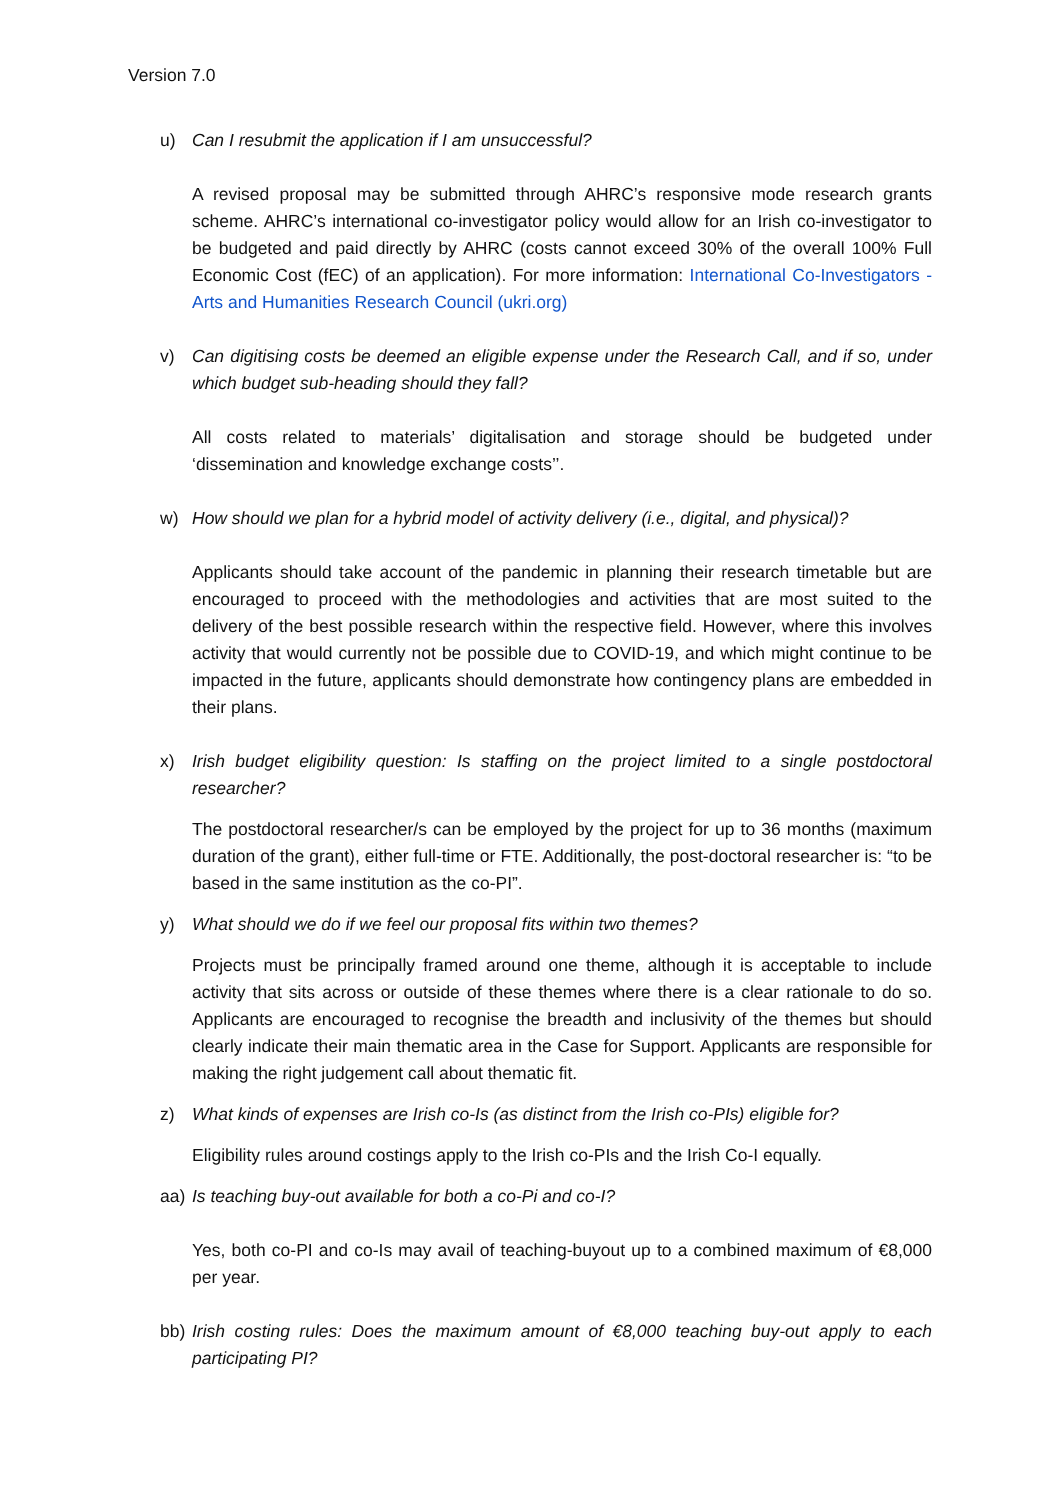Version 7.0
u) Can I resubmit the application if I am unsuccessful?
A revised proposal may be submitted through AHRC’s responsive mode research grants scheme. AHRC’s international co-investigator policy would allow for an Irish co-investigator to be budgeted and paid directly by AHRC (costs cannot exceed 30% of the overall 100% Full Economic Cost (fEC) of an application). For more information: International Co-Investigators - Arts and Humanities Research Council (ukri.org)
v) Can digitising costs be deemed an eligible expense under the Research Call, and if so, under which budget sub-heading should they fall?
All costs related to materials’ digitalisation and storage should be budgeted under ‘dissemination and knowledge exchange costs’’.
w) How should we plan for a hybrid model of activity delivery (i.e., digital, and physical)?
Applicants should take account of the pandemic in planning their research timetable but are encouraged to proceed with the methodologies and activities that are most suited to the delivery of the best possible research within the respective field. However, where this involves activity that would currently not be possible due to COVID-19, and which might continue to be impacted in the future, applicants should demonstrate how contingency plans are embedded in their plans.
x) Irish budget eligibility question: Is staffing on the project limited to a single postdoctoral researcher?
The postdoctoral researcher/s can be employed by the project for up to 36 months (maximum duration of the grant), either full-time or FTE. Additionally, the post-doctoral researcher is: “to be based in the same institution as the co-PI”.
y) What should we do if we feel our proposal fits within two themes?
Projects must be principally framed around one theme, although it is acceptable to include activity that sits across or outside of these themes where there is a clear rationale to do so. Applicants are encouraged to recognise the breadth and inclusivity of the themes but should clearly indicate their main thematic area in the Case for Support. Applicants are responsible for making the right judgement call about thematic fit.
z) What kinds of expenses are Irish co-Is (as distinct from the Irish co-PIs) eligible for?
Eligibility rules around costings apply to the Irish co-PIs and the Irish Co-I equally.
aa) Is teaching buy-out available for both a co-Pi and co-I?
Yes, both co-PI and co-Is may avail of teaching-buyout up to a combined maximum of €8,000 per year.
bb) Irish costing rules: Does the maximum amount of €8,000 teaching buy-out apply to each participating PI?